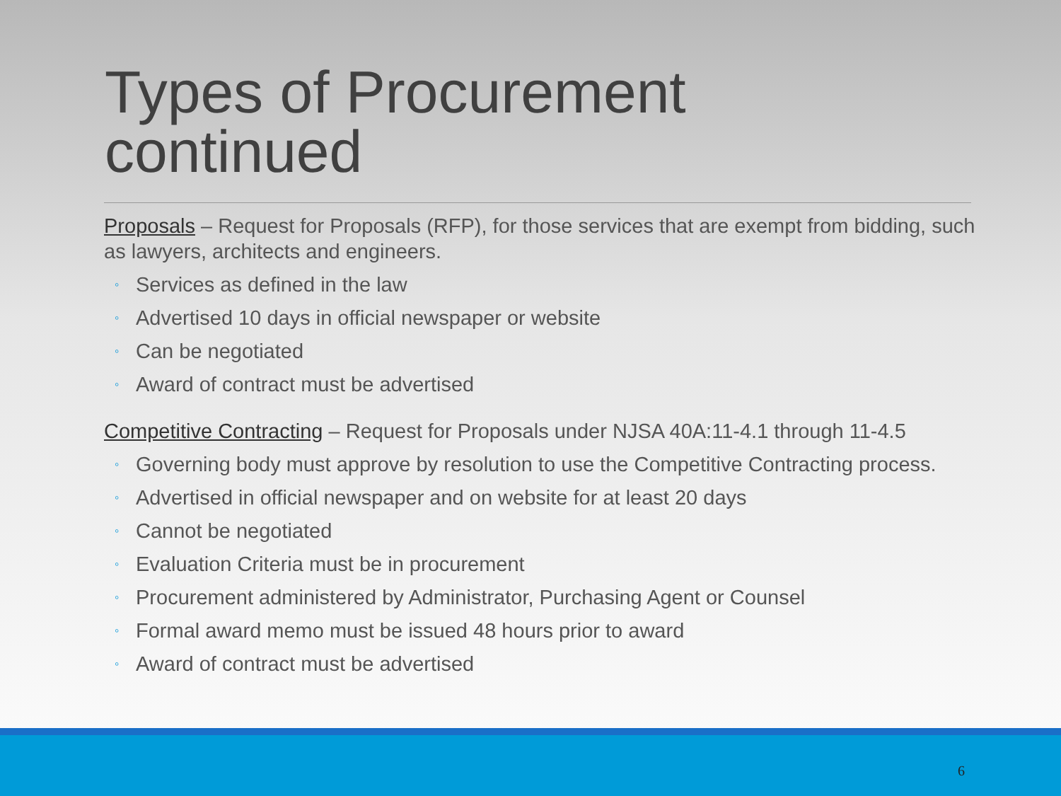Types of Procurement
continued
Proposals – Request for Proposals (RFP), for those services that are exempt from bidding, such as lawyers, architects and engineers.
◦ Services as defined in the law
◦ Advertised 10 days in official newspaper or website
◦ Can be negotiated
◦ Award of contract must be advertised
Competitive Contracting – Request for Proposals under NJSA 40A:11-4.1 through 11-4.5
◦ Governing body must approve by resolution to use the Competitive Contracting process.
◦ Advertised in official newspaper and on website for at least 20 days
◦ Cannot be negotiated
◦ Evaluation Criteria must be in procurement
◦ Procurement administered by Administrator, Purchasing Agent or Counsel
◦ Formal award memo must be issued 48 hours prior to award
◦ Award of contract must be advertised
6